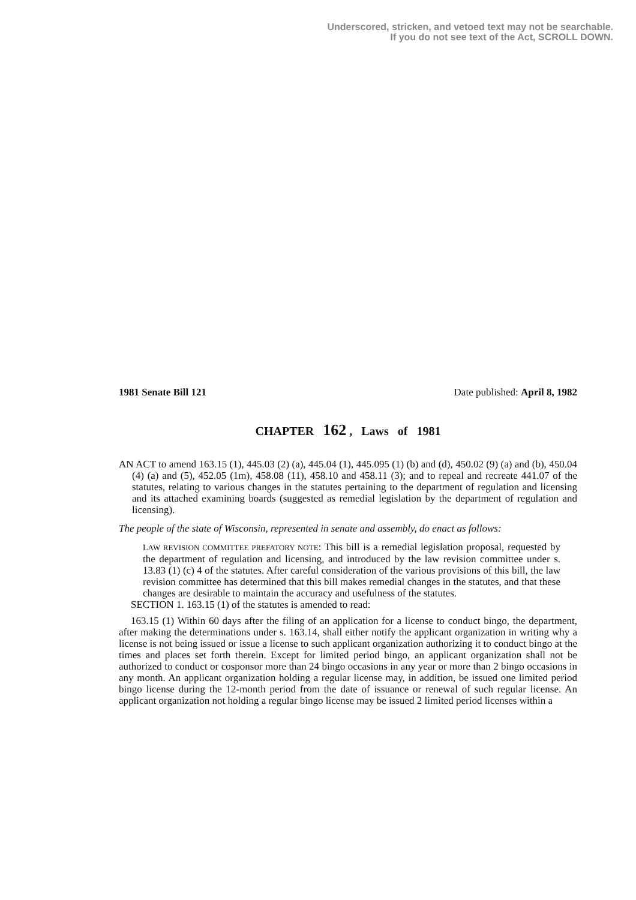Underscored, stricken, and vetoed text may not be searchable.
If you do not see text of the Act, SCROLL DOWN.
1981 Senate Bill 121 Date published: April 8, 1982
CHAPTER 162 , Laws of 1981
AN ACT to amend 163.15 (1), 445.03 (2) (a), 445.04 (1), 445.095 (1) (b) and (d), 450.02 (9) (a) and (b), 450.04 (4) (a) and (5), 452.05 (1m), 458.08 (11), 458.10 and 458.11 (3); and to repeal and recreate 441.07 of the statutes, relating to various changes in the statutes pertaining to the department of regulation and licensing and its attached examining boards (suggested as remedial legislation by the department of regulation and licensing).
The people of the state of Wisconsin, represented in senate and assembly, do enact as follows:
LAW REVISION COMMITTEE PREFATORY NOTE: This bill is a remedial legislation proposal, requested by the department of regulation and licensing, and introduced by the law revision committee under s. 13.83 (1) (c) 4 of the statutes. After careful consideration of the various provisions of this bill, the law revision committee has determined that this bill makes remedial changes in the statutes, and that these changes are desirable to maintain the accuracy and usefulness of the statutes.
SECTION 1. 163.15 (1) of the statutes is amended to read:
163.15 (1) Within 60 days after the filing of an application for a license to conduct bingo, the department, after making the determinations under s. 163.14, shall either notify the applicant organization in writing why a license is not being issued or issue a license to such applicant organization authorizing it to conduct bingo at the times and places set forth therein. Except for limited period bingo, an applicant organization shall not be authorized to conduct or cosponsor more than 24 bingo occasions in any year or more than 2 bingo occasions in any month. An applicant organization holding a regular license may, in addition, be issued one limited period bingo license during the 12-month period from the date of issuance or renewal of such regular license. An applicant organization not holding a regular bingo license may be issued 2 limited period licenses within a